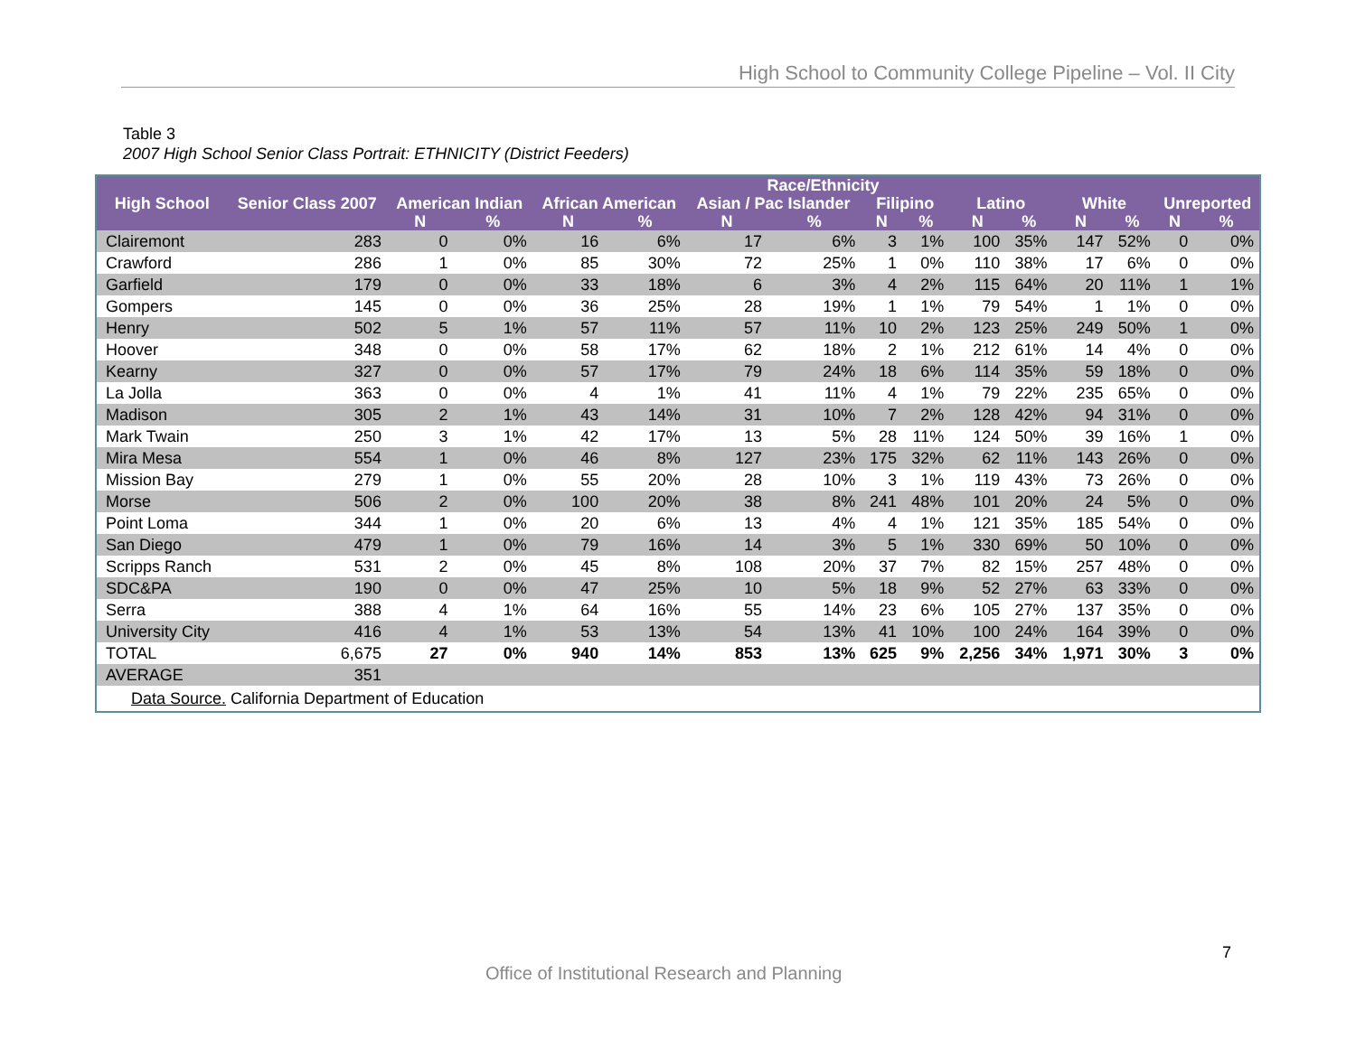High School to Community College Pipeline – Vol. II City
Table 3
2007 High School Senior Class Portrait: ETHNICITY (District Feeders)
| High School | Senior Class 2007 | Race/Ethnicity | | | | | | | | | | | | | |
| --- | --- | --- | --- | --- | --- | --- | --- | --- | --- | --- | --- | --- | --- | --- | --- |
| | | American Indian | | African American | | Asian / Pac Islander | | Filipino | | Latino | | White | | Unreported | |
| | | N | % | N | % | N | % | N | % | N | % | N | % | N | % |
| Clairemont | 283 | 0 | 0% | 16 | 6% | 17 | 6% | 3 | 1% | 100 | 35% | 147 | 52% | 0 | 0% |
| Crawford | 286 | 1 | 0% | 85 | 30% | 72 | 25% | 1 | 0% | 110 | 38% | 17 | 6% | 0 | 0% |
| Garfield | 179 | 0 | 0% | 33 | 18% | 6 | 3% | 4 | 2% | 115 | 64% | 20 | 11% | 1 | 1% |
| Gompers | 145 | 0 | 0% | 36 | 25% | 28 | 19% | 1 | 1% | 79 | 54% | 1 | 1% | 0 | 0% |
| Henry | 502 | 5 | 1% | 57 | 11% | 57 | 11% | 10 | 2% | 123 | 25% | 249 | 50% | 1 | 0% |
| Hoover | 348 | 0 | 0% | 58 | 17% | 62 | 18% | 2 | 1% | 212 | 61% | 14 | 4% | 0 | 0% |
| Kearny | 327 | 0 | 0% | 57 | 17% | 79 | 24% | 18 | 6% | 114 | 35% | 59 | 18% | 0 | 0% |
| La Jolla | 363 | 0 | 0% | 4 | 1% | 41 | 11% | 4 | 1% | 79 | 22% | 235 | 65% | 0 | 0% |
| Madison | 305 | 2 | 1% | 43 | 14% | 31 | 10% | 7 | 2% | 128 | 42% | 94 | 31% | 0 | 0% |
| Mark Twain | 250 | 3 | 1% | 42 | 17% | 13 | 5% | 28 | 11% | 124 | 50% | 39 | 16% | 1 | 0% |
| Mira Mesa | 554 | 1 | 0% | 46 | 8% | 127 | 23% | 175 | 32% | 62 | 11% | 143 | 26% | 0 | 0% |
| Mission Bay | 279 | 1 | 0% | 55 | 20% | 28 | 10% | 3 | 1% | 119 | 43% | 73 | 26% | 0 | 0% |
| Morse | 506 | 2 | 0% | 100 | 20% | 38 | 8% | 241 | 48% | 101 | 20% | 24 | 5% | 0 | 0% |
| Point Loma | 344 | 1 | 0% | 20 | 6% | 13 | 4% | 4 | 1% | 121 | 35% | 185 | 54% | 0 | 0% |
| San Diego | 479 | 1 | 0% | 79 | 16% | 14 | 3% | 5 | 1% | 330 | 69% | 50 | 10% | 0 | 0% |
| Scripps Ranch | 531 | 2 | 0% | 45 | 8% | 108 | 20% | 37 | 7% | 82 | 15% | 257 | 48% | 0 | 0% |
| SDC&PA | 190 | 0 | 0% | 47 | 25% | 10 | 5% | 18 | 9% | 52 | 27% | 63 | 33% | 0 | 0% |
| Serra | 388 | 4 | 1% | 64 | 16% | 55 | 14% | 23 | 6% | 105 | 27% | 137 | 35% | 0 | 0% |
| University City | 416 | 4 | 1% | 53 | 13% | 54 | 13% | 41 | 10% | 100 | 24% | 164 | 39% | 0 | 0% |
| TOTAL | 6,675 | 27 | 0% | 940 | 14% | 853 | 13% | 625 | 9% | 2,256 | 34% | 1,971 | 30% | 3 | 0% |
| AVERAGE | 351 | | | | | | | | | | | | | | |
| Data Source. California Department of Education | | | | | | | | | | | | | | | |
7
Office of Institutional Research and Planning